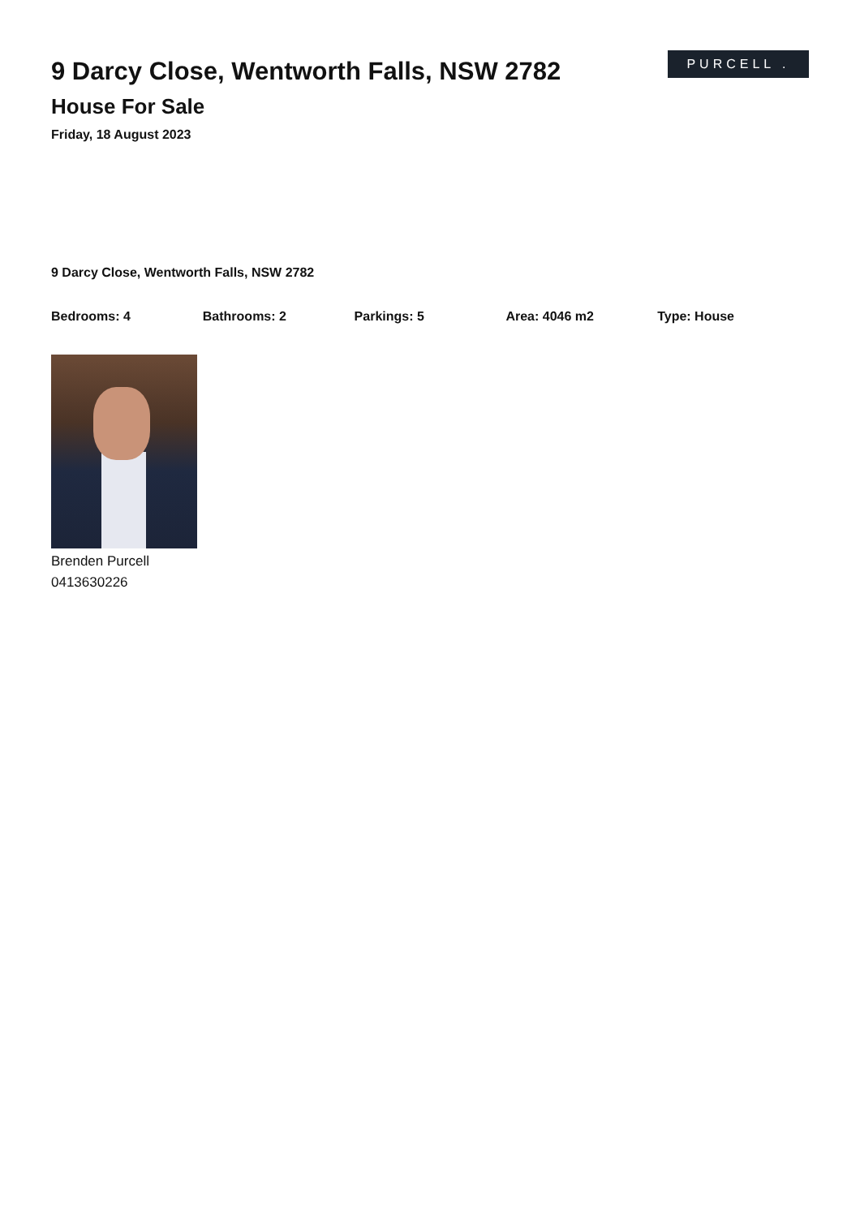9 Darcy Close, Wentworth Falls, NSW 2782
House For Sale
Friday, 18 August 2023
PURCELL .
9 Darcy Close, Wentworth Falls, NSW 2782
Bedrooms: 4 Bathrooms: 2 Parkings: 5 Area: 4046 m2 Type: House
Brenden Purcell
0413630226